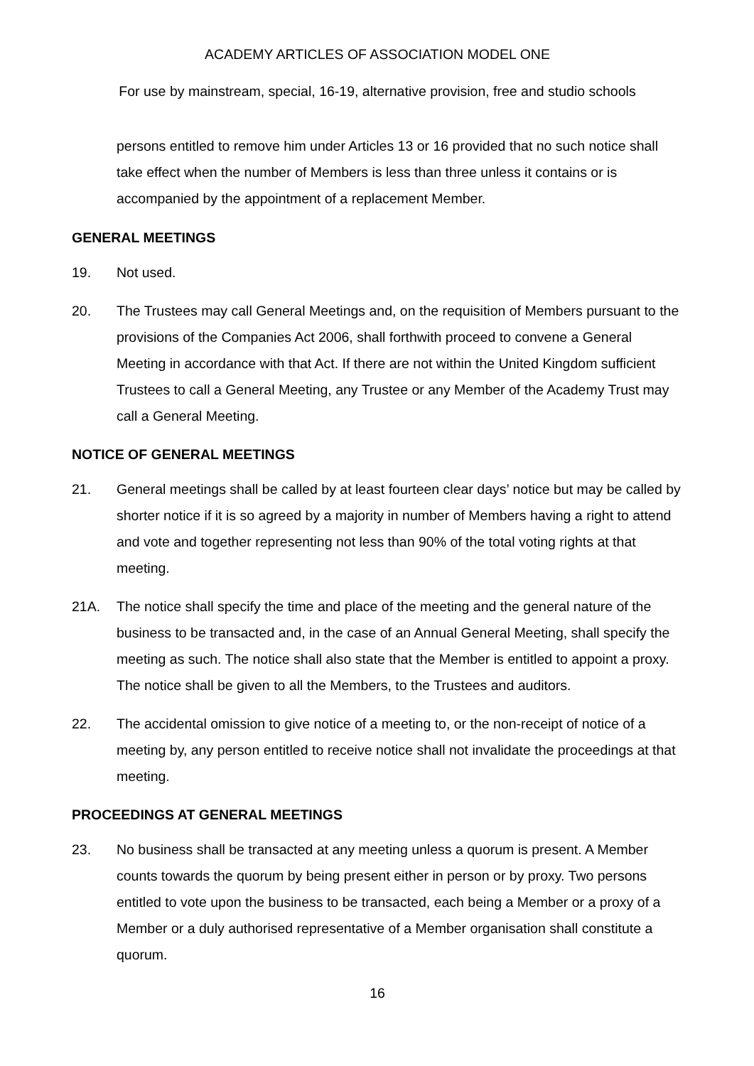ACADEMY ARTICLES OF ASSOCIATION MODEL ONE
For use by mainstream, special, 16-19, alternative provision, free and studio schools
persons entitled to remove him under Articles 13 or 16 provided that no such notice shall take effect when the number of Members is less than three unless it contains or is accompanied by the appointment of a replacement Member.
GENERAL MEETINGS
19. Not used.
20. The Trustees may call General Meetings and, on the requisition of Members pursuant to the provisions of the Companies Act 2006, shall forthwith proceed to convene a General Meeting in accordance with that Act. If there are not within the United Kingdom sufficient Trustees to call a General Meeting, any Trustee or any Member of the Academy Trust may call a General Meeting.
NOTICE OF GENERAL MEETINGS
21. General meetings shall be called by at least fourteen clear days’ notice but may be called by shorter notice if it is so agreed by a majority in number of Members having a right to attend and vote and together representing not less than 90% of the total voting rights at that meeting.
21A. The notice shall specify the time and place of the meeting and the general nature of the business to be transacted and, in the case of an Annual General Meeting, shall specify the meeting as such. The notice shall also state that the Member is entitled to appoint a proxy. The notice shall be given to all the Members, to the Trustees and auditors.
22. The accidental omission to give notice of a meeting to, or the non-receipt of notice of a meeting by, any person entitled to receive notice shall not invalidate the proceedings at that meeting.
PROCEEDINGS AT GENERAL MEETINGS
23. No business shall be transacted at any meeting unless a quorum is present. A Member counts towards the quorum by being present either in person or by proxy. Two persons entitled to vote upon the business to be transacted, each being a Member or a proxy of a Member or a duly authorised representative of a Member organisation shall constitute a quorum.
16